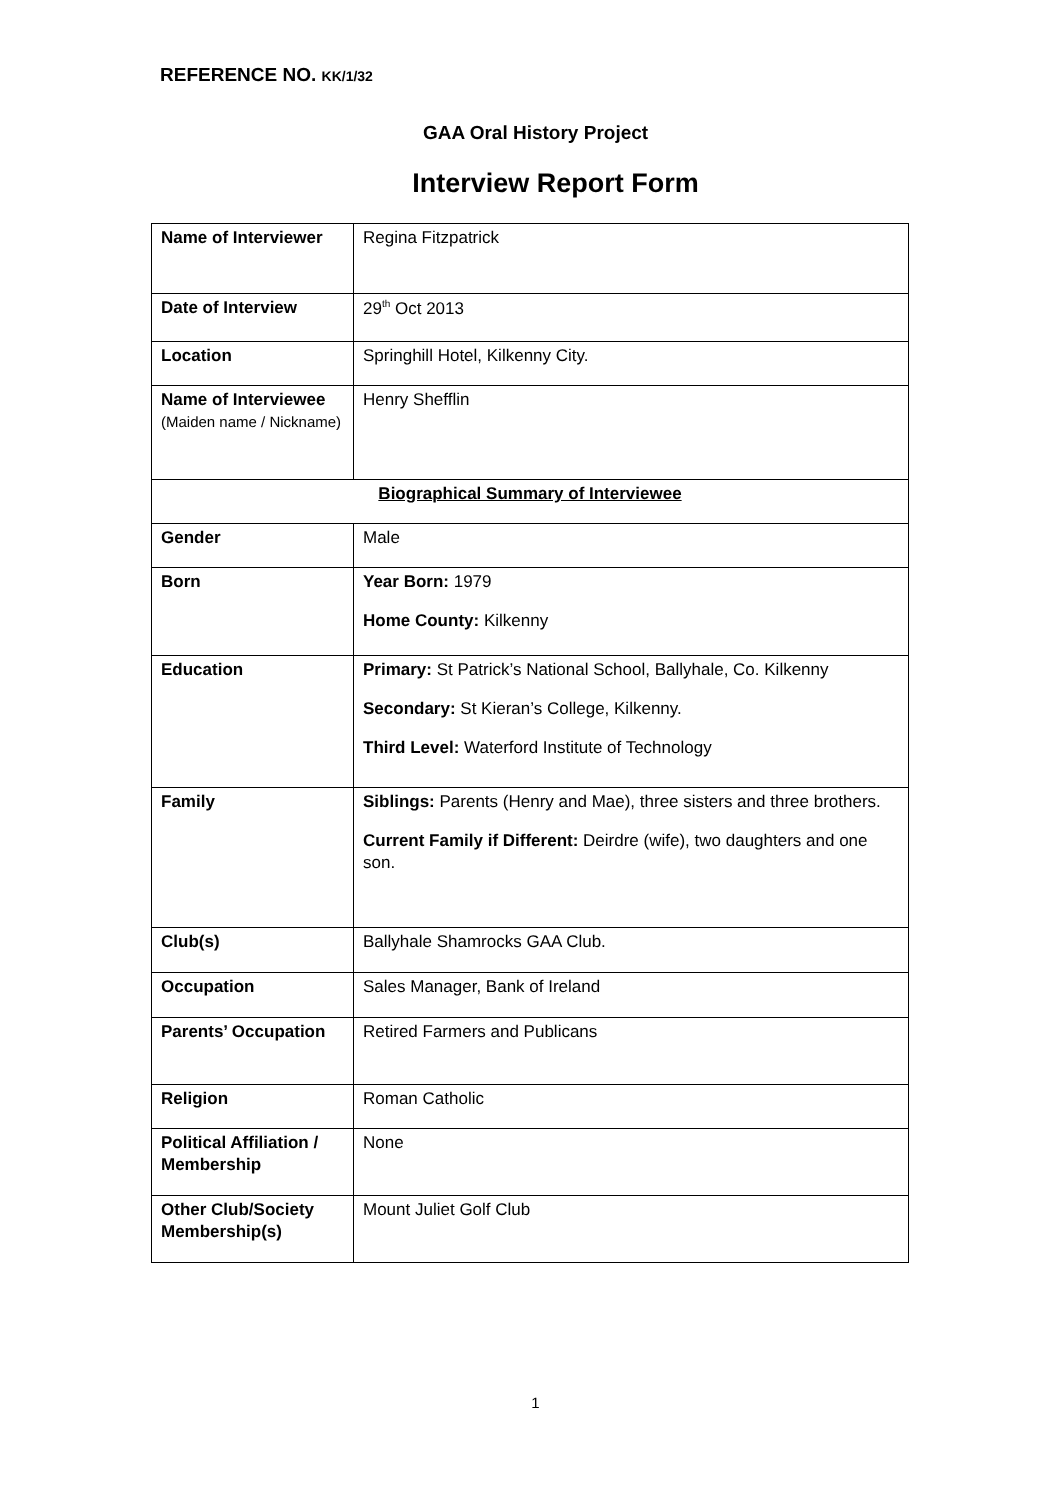REFERENCE NO. KK/1/32
GAA Oral History Project
Interview Report Form
| Name of Interviewer | Regina Fitzpatrick |
| Date of Interview | 29<sup>th</sup> Oct 2013 |
| Location | Springhill Hotel, Kilkenny City. |
| Name of Interviewee (Maiden name / Nickname) | Henry Shefflin |
| Biographical Summary of Interviewee | |
| Gender | Male |
| Born | Year Born: 1979 Home County: Kilkenny |
| Education | Primary: St Patrick’s National School, Ballyhale, Co. Kilkenny Secondary: St Kieran’s College, Kilkenny. Third Level: Waterford Institute of Technology |
| Family | Siblings: Parents (Henry and Mae), three sisters and three brothers. Current Family if Different: Deirdre (wife), two daughters and one son. |
| Club(s) | Ballyhale Shamrocks GAA Club. |
| Occupation | Sales Manager, Bank of Ireland |
| Parents’ Occupation | Retired Farmers and Publicans |
| Religion | Roman Catholic |
| Political Affiliation / Membership | None |
| Other Club/Society Membership(s) | Mount Juliet Golf Club |
1